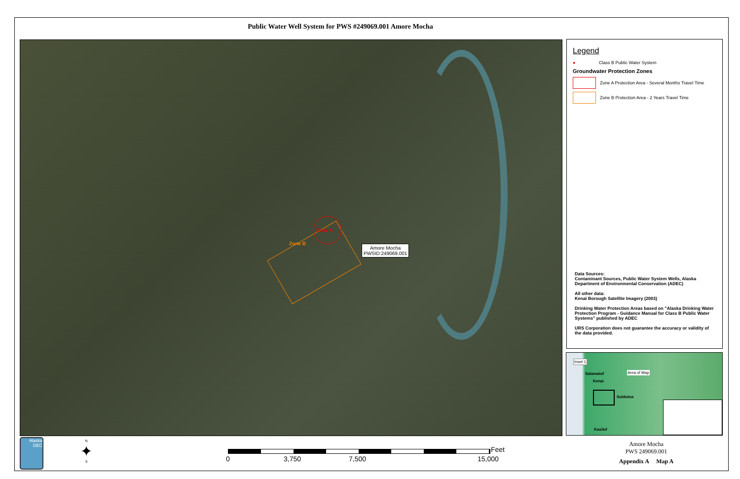Public Water Well System for PWS #249069.001 Amore Mocha
Zone A
Zone B
Amore Mocha
PWSID:249069.001
Legend
● Class B Public Water System
Groundwater Protection Zones
Zone A Protection Area - Several Months Travel Time
Zone B Protection Area - 2 Years Travel Time
Data Sources:
Contaminant Sources, Public Water System Wells, Alaska Department of Environmental Conservation (ADEC)
All other data:
Kenai Borough Satellite Imagery (2003)
Drinking Water Protection Areas based on "Alaska Drinking Water Protection Program - Guidance Manual for Class B Public Water Systems" published by ADEC
URS Corporation does not guarantee the accuracy or validity of the data provided.
Inset 1
Area of Map Salamatof
Kenai
Soldotna
Kasilof
Alaska
DEC
N
✦
S
Feet
0 3,750 7,500 15,000
Amore Mocha
PWS 249069.001
Appendix A Map A